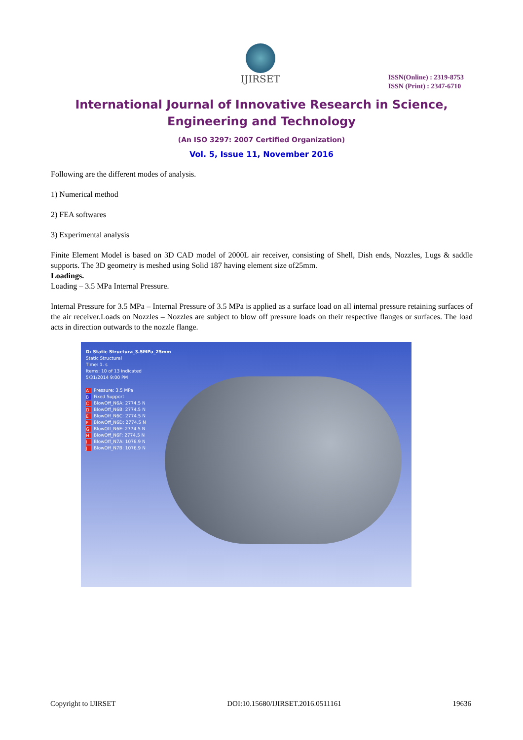IJIRSET
ISSN(Online) : 2319-8753
ISSN (Print) : 2347-6710
International Journal of Innovative Research in Science,
Engineering and Technology
(An ISO 3297: 2007 Certified Organization)
Vol. 5, Issue 11, November 2016
Following are the different modes of analysis.
1) Numerical method
2) FEA softwares
3) Experimental analysis
Finite Element Model is based on 3D CAD model of 2000L air receiver, consisting of Shell, Dish ends, Nozzles, Lugs & saddle supports. The 3D geometry is meshed using Solid 187 having element size of25mm.
Loadings.
Loading – 3.5 MPa Internal Pressure.
Internal Pressure for 3.5 MPa – Internal Pressure of 3.5 MPa is applied as a surface load on all internal pressure retaining surfaces of the air receiver.Loads on Nozzles – Nozzles are subject to blow off pressure loads on their respective flanges or surfaces. The load acts in direction outwards to the nozzle flange.
D: Static Structura_3.5MPa_25mm
Static Structural
Time: 1. s
Items: 10 of 13 indicated
5/31/2014 9:00 PM
A Pressure: 3.5 MPa
B Fixed Support
C BlowOff_N6A: 2774.5 N
D BlowOff_N6B: 2774.5 N
E BlowOff_N6C: 2774.5 N
F BlowOff_N6D: 2774.5 N
G BlowOff_N6E: 2774.5 N
H BlowOff_N6F: 2774.5 N
I BlowOff_N7A: 1076.9 N
J BlowOff_N7B: 1076.9 N
Copyright to IJIRSET DOI:10.15680/IJIRSET.2016.0511161 19636